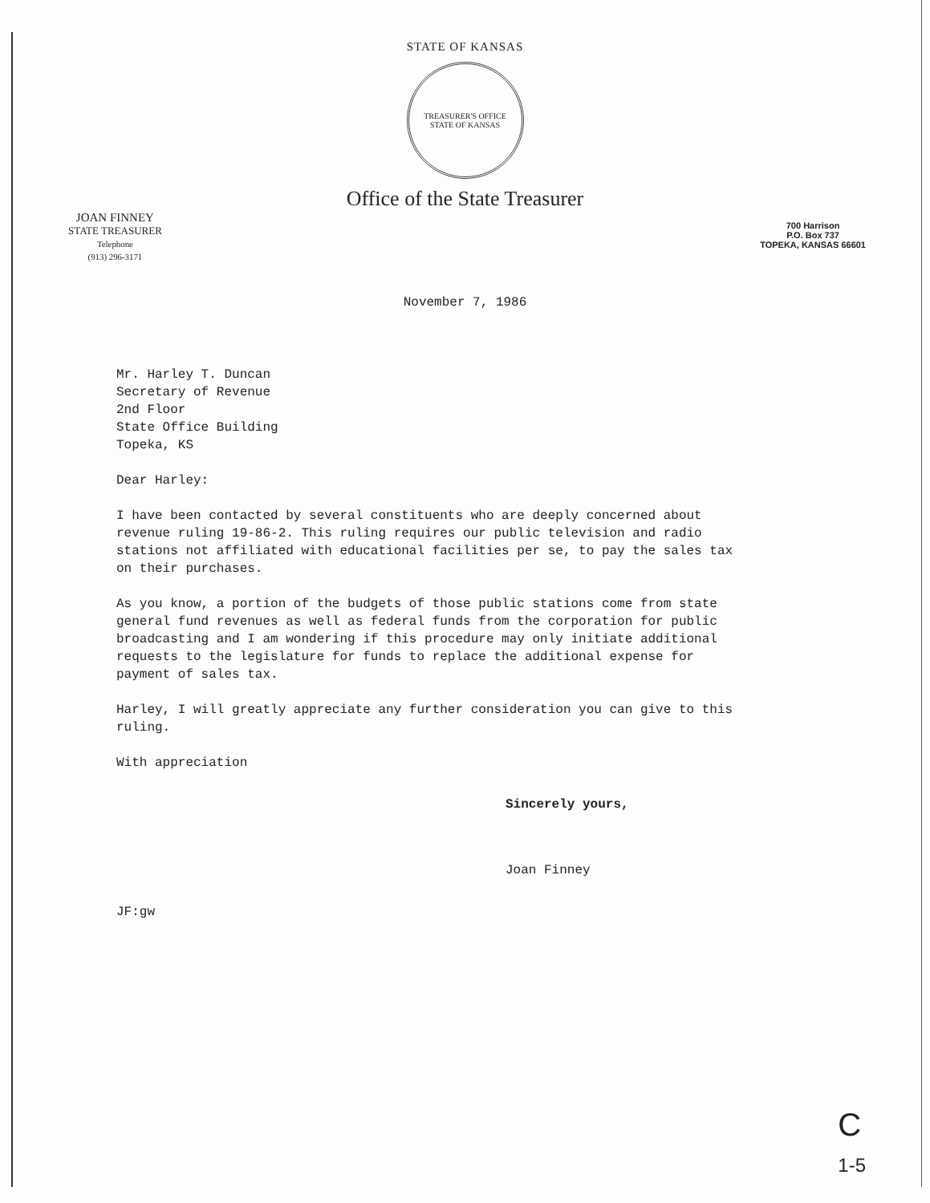STATE OF KANSAS
TREASURER'S OFFICE
STATE OF KANSAS
Office of the State Treasurer
JOAN FINNEY
STATE TREASURER
Telephone
(913) 296-3171
700 Harrison
P.O. Box 737
TOPEKA, KANSAS 66601
November 7, 1986
Mr. Harley T. Duncan
Secretary of Revenue
2nd Floor
State Office Building
Topeka, KS
Dear Harley:
I have been contacted by several constituents who are deeply concerned about revenue ruling 19-86-2. This ruling requires our public television and radio stations not affiliated with educational facilities per se, to pay the sales tax on their purchases.
As you know, a portion of the budgets of those public stations come from state general fund revenues as well as federal funds from the corporation for public broadcasting and I am wondering if this procedure may only initiate additional requests to the legislature for funds to replace the additional expense for payment of sales tax.
Harley, I will greatly appreciate any further consideration you can give to this ruling.
With appreciation
Sincerely yours,
Joan Finney
JF:gw
C
1-5